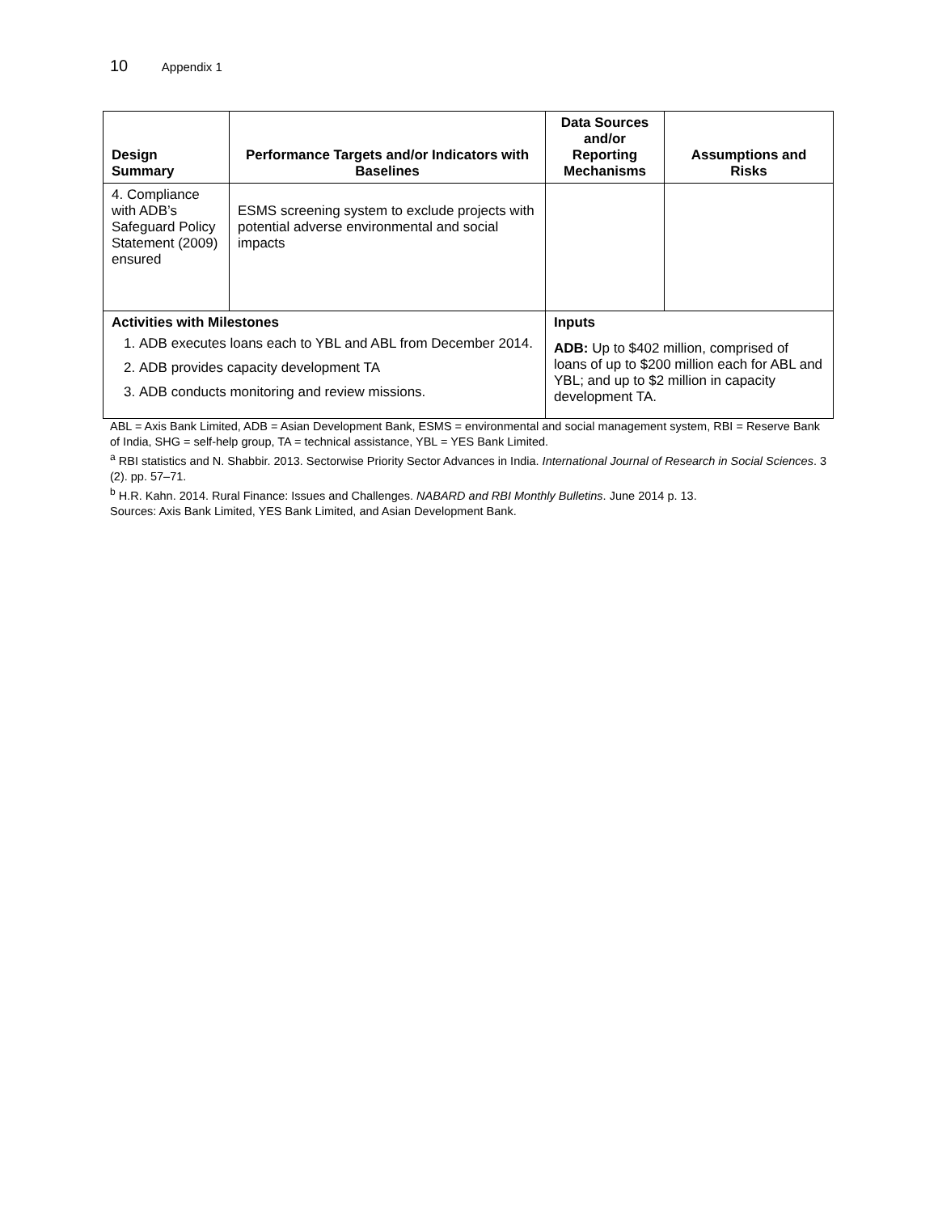10 Appendix 1
| Design Summary | Performance Targets and/or Indicators with Baselines | Data Sources and/or Reporting Mechanisms | Assumptions and Risks |
| --- | --- | --- | --- |
| 4. Compliance with ADB’s Safeguard Policy Statement (2009) ensured | ESMS screening system to exclude projects with potential adverse environmental and social impacts | | |
| Activities with Milestones 1. ADB executes loans each to YBL and ABL from December 2014. 2. ADB provides capacity development TA 3. ADB conducts monitoring and review missions. | | Inputs ADB: Up to $402 million, comprised of loans of up to $200 million each for ABL and YBL; and up to $2 million in capacity development TA. | |
ABL = Axis Bank Limited, ADB = Asian Development Bank, ESMS = environmental and social management system, RBI = Reserve Bank of India, SHG = self-help group, TA = technical assistance, YBL = YES Bank Limited.
<sup>a</sup> RBI statistics and N. Shabbir. 2013. Sectorwise Priority Sector Advances in India. International Journal of Research in Social Sciences. 3 (2). pp. 57–71.
<sup>b</sup> H.R. Kahn. 2014. Rural Finance: Issues and Challenges. NABARD and RBI Monthly Bulletins. June 2014 p. 13.
Sources: Axis Bank Limited, YES Bank Limited, and Asian Development Bank.